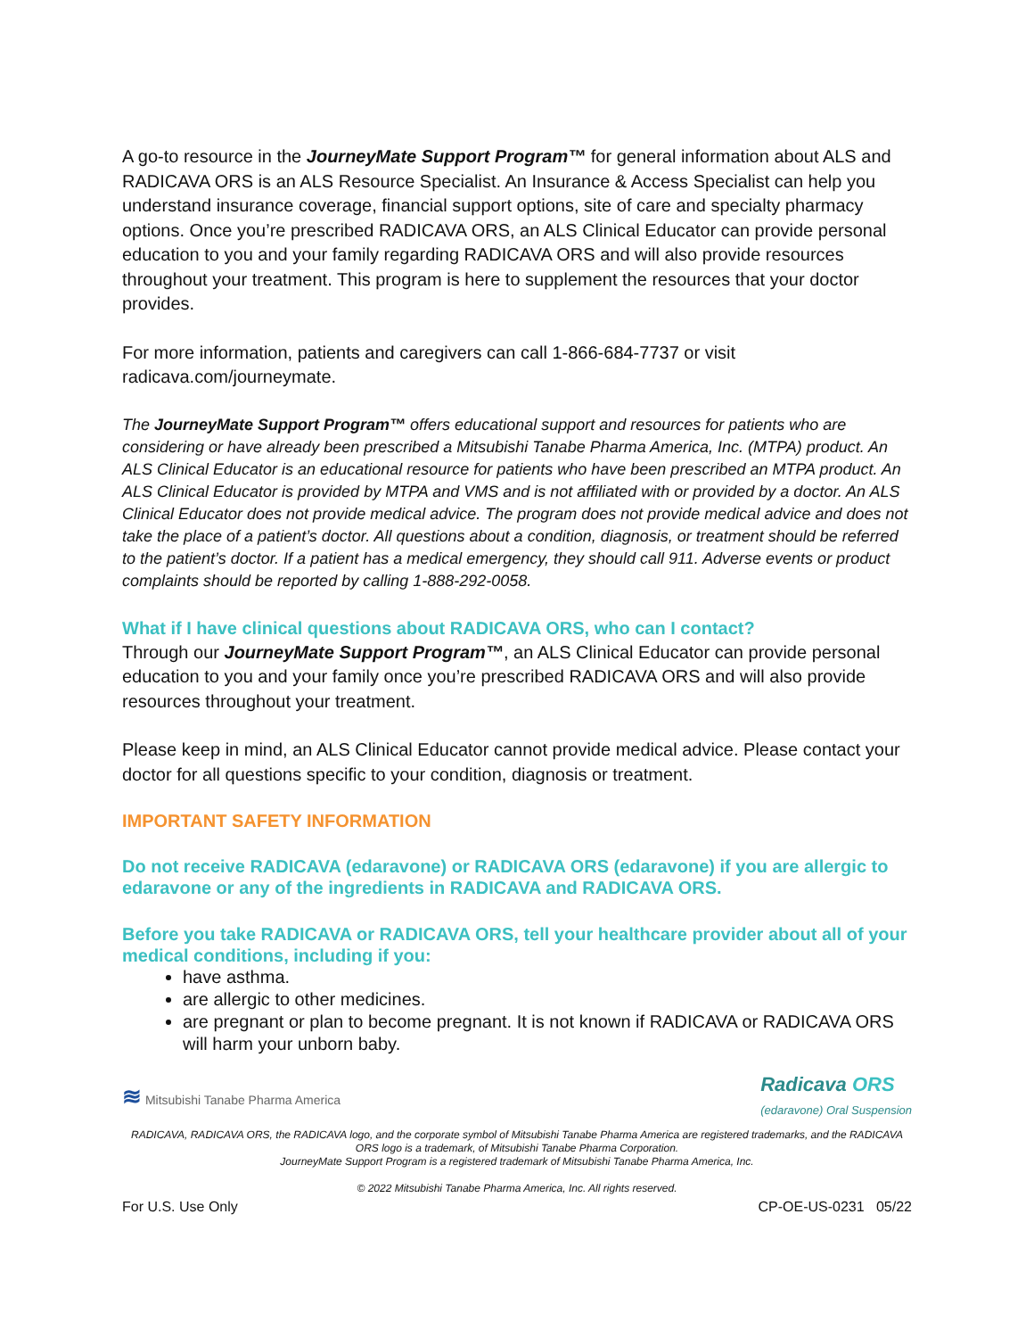A go-to resource in the JourneyMate Support Program™ for general information about ALS and RADICAVA ORS is an ALS Resource Specialist. An Insurance & Access Specialist can help you understand insurance coverage, financial support options, site of care and specialty pharmacy options. Once you’re prescribed RADICAVA ORS, an ALS Clinical Educator can provide personal education to you and your family regarding RADICAVA ORS and will also provide resources throughout your treatment. This program is here to supplement the resources that your doctor provides.
For more information, patients and caregivers can call 1-866-684-7737 or visit radicava.com/journeymate.
The JourneyMate Support Program™ offers educational support and resources for patients who are considering or have already been prescribed a Mitsubishi Tanabe Pharma America, Inc. (MTPA) product. An ALS Clinical Educator is an educational resource for patients who have been prescribed an MTPA product. An ALS Clinical Educator is provided by MTPA and VMS and is not affiliated with or provided by a doctor. An ALS Clinical Educator does not provide medical advice. The program does not provide medical advice and does not take the place of a patient’s doctor. All questions about a condition, diagnosis, or treatment should be referred to the patient’s doctor. If a patient has a medical emergency, they should call 911. Adverse events or product complaints should be reported by calling 1-888-292-0058.
What if I have clinical questions about RADICAVA ORS, who can I contact?
Through our JourneyMate Support Program™, an ALS Clinical Educator can provide personal education to you and your family once you’re prescribed RADICAVA ORS and will also provide resources throughout your treatment.
Please keep in mind, an ALS Clinical Educator cannot provide medical advice. Please contact your doctor for all questions specific to your condition, diagnosis or treatment.
IMPORTANT SAFETY INFORMATION
Do not receive RADICAVA (edaravone) or RADICAVA ORS (edaravone) if you are allergic to edaravone or any of the ingredients in RADICAVA and RADICAVA ORS.
Before you take RADICAVA or RADICAVA ORS, tell your healthcare provider about all of your medical conditions, including if you:
have asthma.
are allergic to other medicines.
are pregnant or plan to become pregnant. It is not known if RADICAVA or RADICAVA ORS will harm your unborn baby.
≋ Mitsubishi Tanabe Pharma America Radicava ORS
(edaravone) Oral Suspension
RADICAVA, RADICAVA ORS, the RADICAVA logo, and the corporate symbol of Mitsubishi Tanabe Pharma America are registered trademarks, and the RADICAVA ORS logo is a trademark, of Mitsubishi Tanabe Pharma Corporation.
JourneyMate Support Program is a registered trademark of Mitsubishi Tanabe Pharma America, Inc.
© 2022 Mitsubishi Tanabe Pharma America, Inc. All rights reserved.
For U.S. Use Only CP-OE-US-0231 05/22